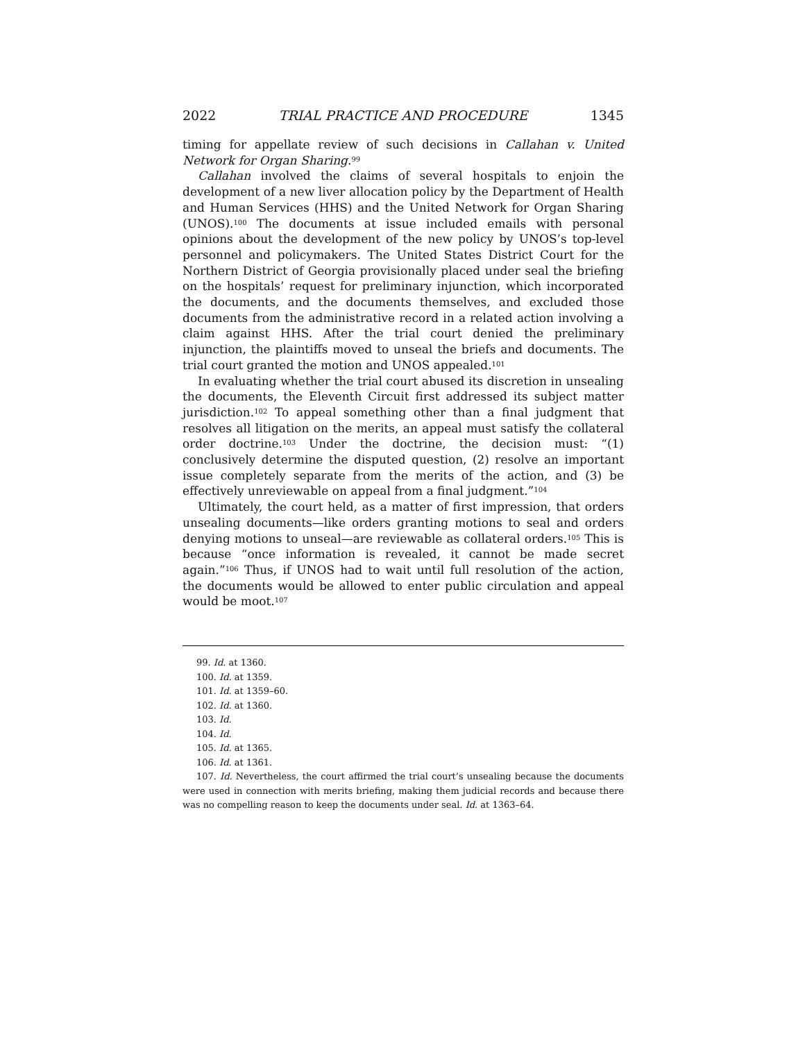2022 TRIAL PRACTICE AND PROCEDURE 1345
timing for appellate review of such decisions in Callahan v. United Network for Organ Sharing.<sup>99</sup>
Callahan involved the claims of several hospitals to enjoin the development of a new liver allocation policy by the Department of Health and Human Services (HHS) and the United Network for Organ Sharing (UNOS).<sup>100</sup> The documents at issue included emails with personal opinions about the development of the new policy by UNOS’s top-level personnel and policymakers. The United States District Court for the Northern District of Georgia provisionally placed under seal the briefing on the hospitals’ request for preliminary injunction, which incorporated the documents, and the documents themselves, and excluded those documents from the administrative record in a related action involving a claim against HHS. After the trial court denied the preliminary injunction, the plaintiffs moved to unseal the briefs and documents. The trial court granted the motion and UNOS appealed.<sup>101</sup>
In evaluating whether the trial court abused its discretion in unsealing the documents, the Eleventh Circuit first addressed its subject matter jurisdiction.<sup>102</sup> To appeal something other than a final judgment that resolves all litigation on the merits, an appeal must satisfy the collateral order doctrine.<sup>103</sup> Under the doctrine, the decision must: “(1) conclusively determine the disputed question, (2) resolve an important issue completely separate from the merits of the action, and (3) be effectively unreviewable on appeal from a final judgment.”<sup>104</sup>
Ultimately, the court held, as a matter of first impression, that orders unsealing documents—like orders granting motions to seal and orders denying motions to unseal—are reviewable as collateral orders.<sup>105</sup> This is because “once information is revealed, it cannot be made secret again.”<sup>106</sup> Thus, if UNOS had to wait until full resolution of the action, the documents would be allowed to enter public circulation and appeal would be moot.<sup>107</sup>
99. Id. at 1360.
100. Id. at 1359.
101. Id. at 1359–60.
102. Id. at 1360.
103. Id.
104. Id.
105. Id. at 1365.
106. Id. at 1361.
107. Id. Nevertheless, the court affirmed the trial court’s unsealing because the documents were used in connection with merits briefing, making them judicial records and because there was no compelling reason to keep the documents under seal. Id. at 1363–64.